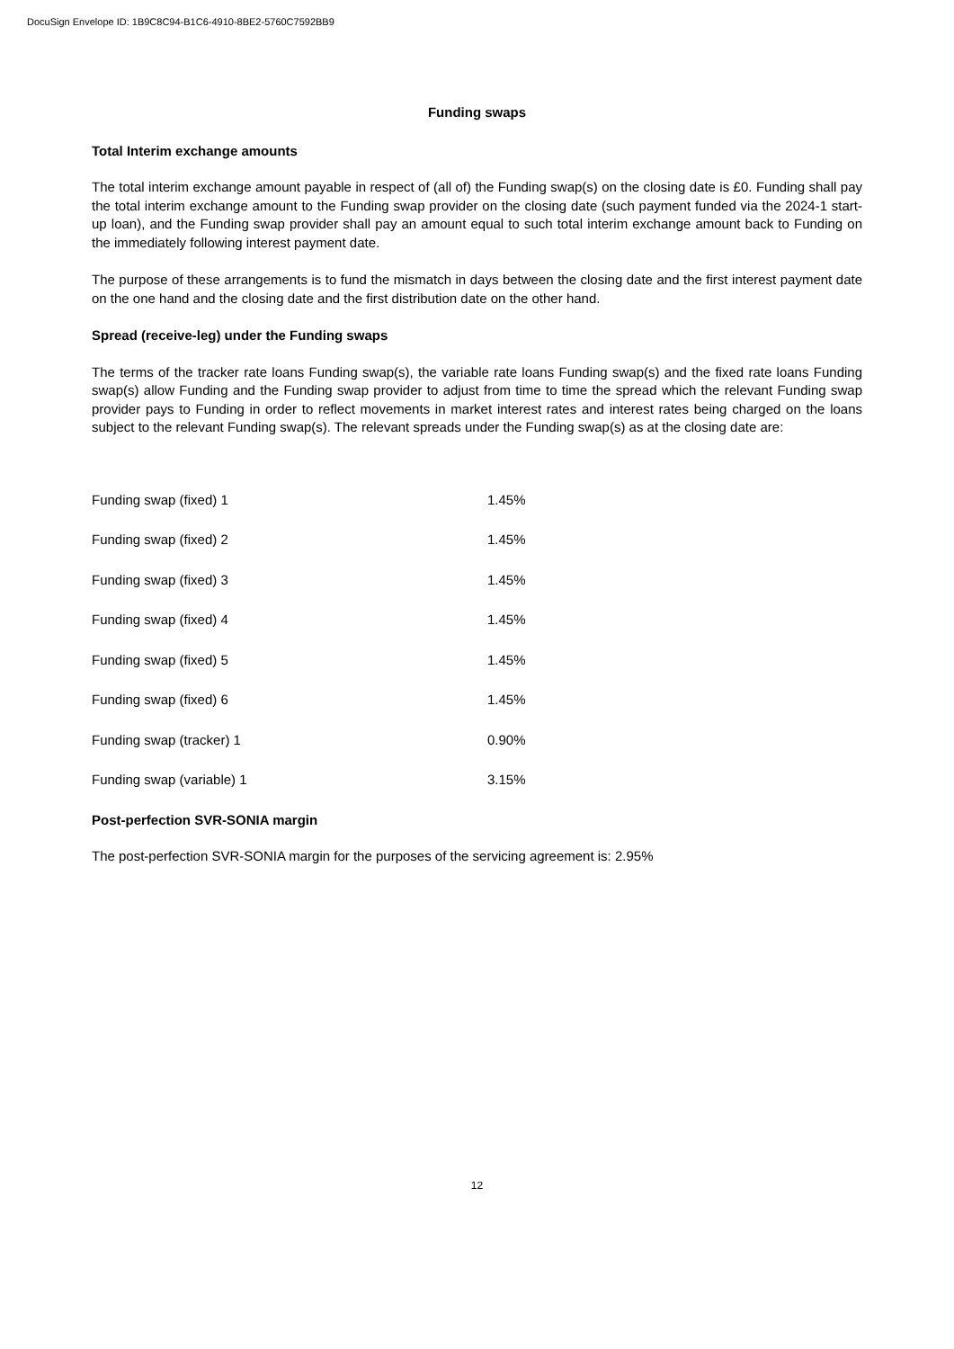DocuSign Envelope ID: 1B9C8C94-B1C6-4910-8BE2-5760C7592BB9
Funding swaps
Total Interim exchange amounts
The total interim exchange amount payable in respect of (all of) the Funding swap(s) on the closing date is £0. Funding shall pay the total interim exchange amount to the Funding swap provider on the closing date (such payment funded via the 2024-1 start-up loan), and the Funding swap provider shall pay an amount equal to such total interim exchange amount back to Funding on the immediately following interest payment date.
The purpose of these arrangements is to fund the mismatch in days between the closing date and the first interest payment date on the one hand and the closing date and the first distribution date on the other hand.
Spread (receive-leg) under the Funding swaps
The terms of the tracker rate loans Funding swap(s), the variable rate loans Funding swap(s) and the fixed rate loans Funding swap(s) allow Funding and the Funding swap provider to adjust from time to time the spread which the relevant Funding swap provider pays to Funding in order to reflect movements in market interest rates and interest rates being charged on the loans subject to the relevant Funding swap(s). The relevant spreads under the Funding swap(s) as at the closing date are:
| Funding swap (fixed) 1 | 1.45% |
| Funding swap (fixed) 2 | 1.45% |
| Funding swap (fixed) 3 | 1.45% |
| Funding swap (fixed) 4 | 1.45% |
| Funding swap (fixed) 5 | 1.45% |
| Funding swap (fixed) 6 | 1.45% |
| Funding swap (tracker) 1 | 0.90% |
| Funding swap (variable) 1 | 3.15% |
Post-perfection SVR-SONIA margin
The post-perfection SVR-SONIA margin for the purposes of the servicing agreement is: 2.95%
12